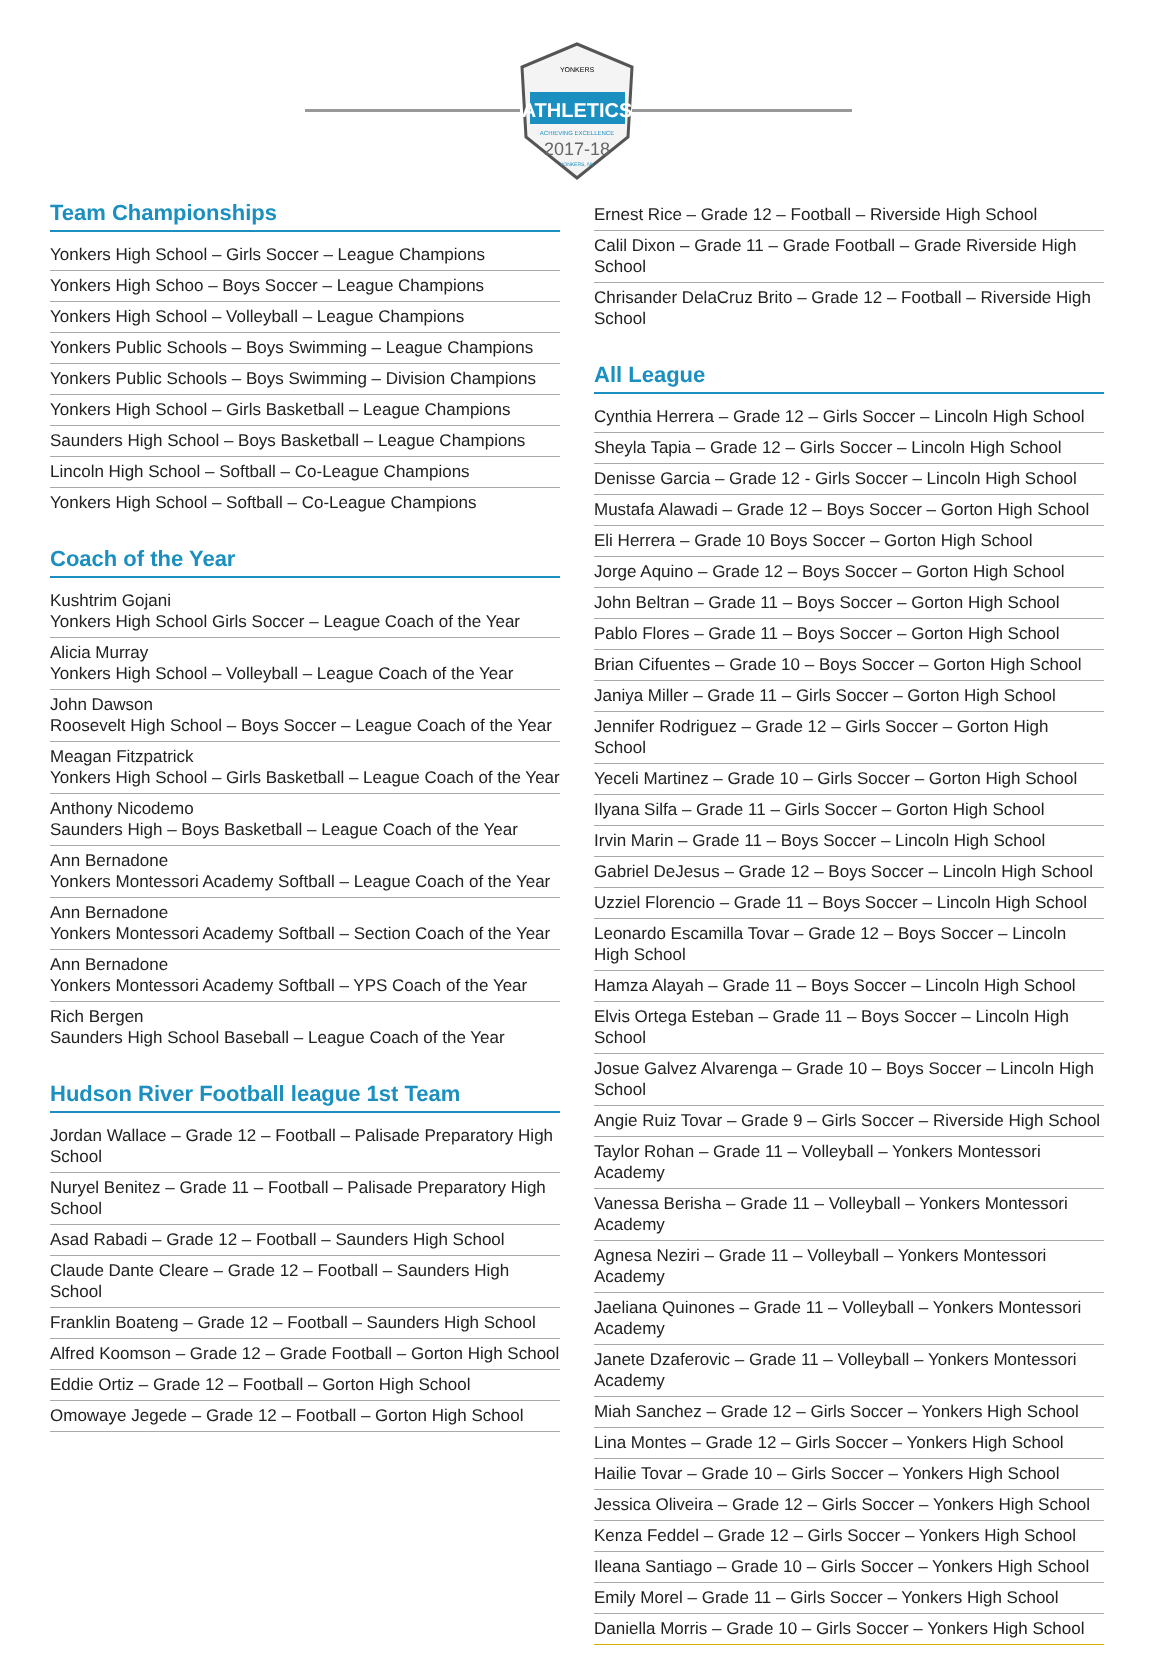YONKERS
ATHLETICS
ACHIEVING EXCELLENCE
2017-18
YONKERS, NY
Team Championships
Yonkers High School – Girls Soccer – League Champions
Yonkers High Schoo – Boys Soccer – League Champions
Yonkers High School – Volleyball – League Champions
Yonkers Public Schools – Boys Swimming – League Champions
Yonkers Public Schools – Boys Swimming – Division Champions
Yonkers High School – Girls Basketball – League Champions
Saunders High School – Boys Basketball – League Champions
Lincoln High School – Softball – Co-League Champions
Yonkers High School – Softball – Co-League Champions
Coach of the Year
Kushtrim Gojani
Yonkers High School Girls Soccer – League Coach of the Year
Alicia Murray
Yonkers High School – Volleyball – League Coach of the Year
John Dawson
Roosevelt High School – Boys Soccer – League Coach of the Year
Meagan Fitzpatrick
Yonkers High School – Girls Basketball – League Coach of the Year
Anthony Nicodemo
Saunders High – Boys Basketball – League Coach of the Year
Ann Bernadone
Yonkers Montessori Academy Softball – League Coach of the Year
Ann Bernadone
Yonkers Montessori Academy Softball – Section Coach of the Year
Ann Bernadone
Yonkers Montessori Academy Softball – YPS Coach of the Year
Rich Bergen
Saunders High School Baseball – League Coach of the Year
Hudson River Football league 1st Team
Jordan Wallace – Grade 12 – Football – Palisade Preparatory High School
Nuryel Benitez – Grade 11 – Football – Palisade Preparatory High School
Asad Rabadi – Grade 12 – Football – Saunders High School
Claude Dante Cleare – Grade 12 – Football – Saunders High School
Franklin Boateng – Grade 12 – Football – Saunders High School
Alfred Koomson – Grade 12 – Grade Football – Gorton High School
Eddie Ortiz – Grade 12 – Football – Gorton High School
Omowaye Jegede – Grade 12 – Football – Gorton High School
Ernest Rice – Grade 12 – Football – Riverside High School
Calil Dixon – Grade 11 – Grade Football – Grade Riverside High School
Chrisander DelaCruz Brito – Grade 12 – Football – Riverside High School
All League
Cynthia Herrera – Grade 12 – Girls Soccer – Lincoln High School
Sheyla Tapia – Grade 12 – Girls Soccer – Lincoln High School
Denisse Garcia – Grade 12 - Girls Soccer – Lincoln High School
Mustafa Alawadi – Grade 12 – Boys Soccer – Gorton High School
Eli Herrera – Grade 10 Boys Soccer – Gorton High School
Jorge Aquino – Grade 12 – Boys Soccer – Gorton High School
John Beltran – Grade 11 – Boys Soccer – Gorton High School
Pablo Flores – Grade 11 – Boys Soccer – Gorton High School
Brian Cifuentes – Grade 10 – Boys Soccer – Gorton High School
Janiya Miller – Grade 11 – Girls Soccer – Gorton High School
Jennifer Rodriguez – Grade 12 – Girls Soccer – Gorton High School
Yeceli Martinez – Grade 10 – Girls Soccer – Gorton High School
Ilyana Silfa – Grade 11 – Girls Soccer – Gorton High School
Irvin Marin – Grade 11 – Boys Soccer – Lincoln High School
Gabriel DeJesus – Grade 12 – Boys Soccer – Lincoln High School
Uzziel Florencio – Grade 11 – Boys Soccer – Lincoln High School
Leonardo Escamilla Tovar – Grade 12 – Boys Soccer – Lincoln High School
Hamza Alayah – Grade 11 – Boys Soccer – Lincoln High School
Elvis Ortega Esteban – Grade 11 – Boys Soccer – Lincoln High School
Josue Galvez Alvarenga – Grade 10 – Boys Soccer – Lincoln High School
Angie Ruiz Tovar – Grade 9 – Girls Soccer – Riverside High School
Taylor Rohan – Grade 11 – Volleyball – Yonkers Montessori Academy
Vanessa Berisha – Grade 11 – Volleyball – Yonkers Montessori Academy
Agnesa Neziri – Grade 11 – Volleyball – Yonkers Montessori Academy
Jaeliana Quinones – Grade 11 – Volleyball – Yonkers Montessori Academy
Janete Dzaferovic – Grade 11 – Volleyball – Yonkers Montessori Academy
Miah Sanchez – Grade 12 – Girls Soccer – Yonkers High School
Lina Montes – Grade 12 – Girls Soccer – Yonkers High School
Hailie Tovar – Grade 10 – Girls Soccer – Yonkers High School
Jessica Oliveira – Grade 12 – Girls Soccer – Yonkers High School
Kenza Feddel – Grade 12 – Girls Soccer – Yonkers High School
Ileana Santiago – Grade 10 – Girls Soccer – Yonkers High School
Emily Morel – Grade 11 – Girls Soccer – Yonkers High School
Daniella Morris – Grade 10 – Girls Soccer – Yonkers High School